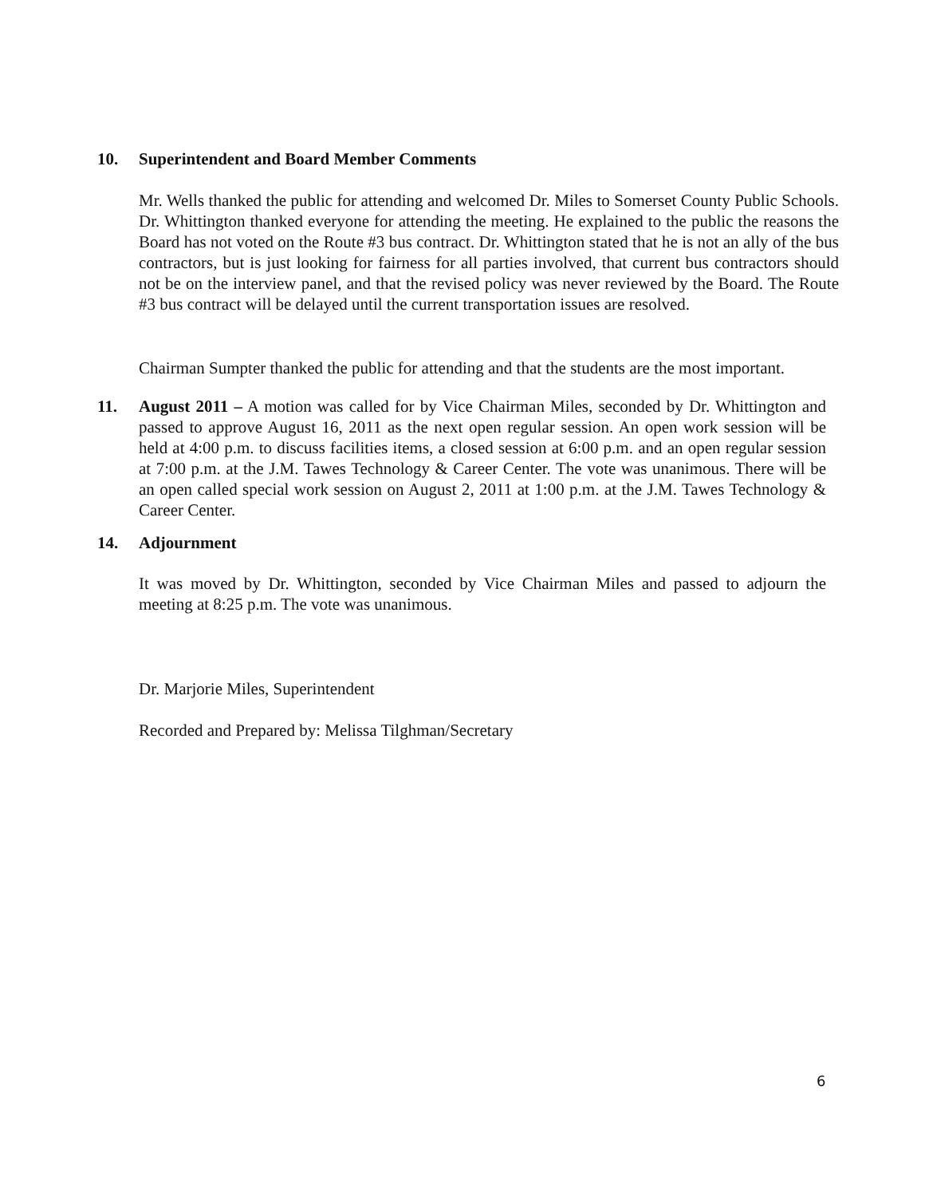10. Superintendent and Board Member Comments
Mr. Wells thanked the public for attending and welcomed Dr. Miles to Somerset County Public Schools. Dr. Whittington thanked everyone for attending the meeting. He explained to the public the reasons the Board has not voted on the Route #3 bus contract. Dr. Whittington stated that he is not an ally of the bus contractors, but is just looking for fairness for all parties involved, that current bus contractors should not be on the interview panel, and that the revised policy was never reviewed by the Board. The Route #3 bus contract will be delayed until the current transportation issues are resolved.
Chairman Sumpter thanked the public for attending and that the students are the most important.
11.
August 2011 – A motion was called for by Vice Chairman Miles, seconded by Dr. Whittington and passed to approve August 16, 2011 as the next open regular session. An open work session will be held at 4:00 p.m. to discuss facilities items, a closed session at 6:00 p.m. and an open regular session at 7:00 p.m. at the J.M. Tawes Technology & Career Center. The vote was unanimous. There will be an open called special work session on August 2, 2011 at 1:00 p.m. at the J.M. Tawes Technology & Career Center.
14. Adjournment
It was moved by Dr. Whittington, seconded by Vice Chairman Miles and passed to adjourn the meeting at 8:25 p.m. The vote was unanimous.
Dr. Marjorie Miles, Superintendent
Recorded and Prepared by: Melissa Tilghman/Secretary
6